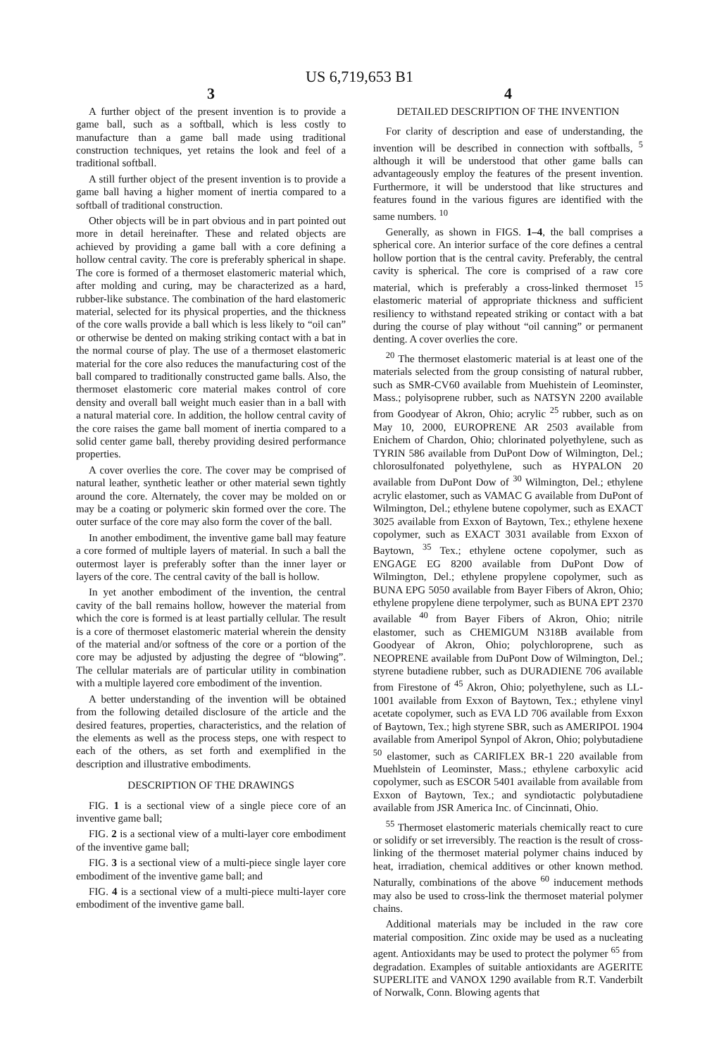US 6,719,653 B1
3
A further object of the present invention is to provide a game ball, such as a softball, which is less costly to manufacture than a game ball made using traditional construction techniques, yet retains the look and feel of a traditional softball.
A still further object of the present invention is to provide a game ball having a higher moment of inertia compared to a softball of traditional construction.
Other objects will be in part obvious and in part pointed out more in detail hereinafter. These and related objects are achieved by providing a game ball with a core defining a hollow central cavity. The core is preferably spherical in shape. The core is formed of a thermoset elastomeric material which, after molding and curing, may be characterized as a hard, rubber-like substance. The combination of the hard elastomeric material, selected for its physical properties, and the thickness of the core walls provide a ball which is less likely to “oil can” or otherwise be dented on making striking contact with a bat in the normal course of play. The use of a thermoset elastomeric material for the core also reduces the manufacturing cost of the ball compared to traditionally constructed game balls. Also, the thermoset elastomeric core material makes control of core density and overall ball weight much easier than in a ball with a natural material core. In addition, the hollow central cavity of the core raises the game ball moment of inertia compared to a solid center game ball, thereby providing desired performance properties.
A cover overlies the core. The cover may be comprised of natural leather, synthetic leather or other material sewn tightly around the core. Alternately, the cover may be molded on or may be a coating or polymeric skin formed over the core. The outer surface of the core may also form the cover of the ball.
In another embodiment, the inventive game ball may feature a core formed of multiple layers of material. In such a ball the outermost layer is preferably softer than the inner layer or layers of the core. The central cavity of the ball is hollow.
In yet another embodiment of the invention, the central cavity of the ball remains hollow, however the material from which the core is formed is at least partially cellular. The result is a core of thermoset elastomeric material wherein the density of the material and/or softness of the core or a portion of the core may be adjusted by adjusting the degree of “blowing”. The cellular materials are of particular utility in combination with a multiple layered core embodiment of the invention.
A better understanding of the invention will be obtained from the following detailed disclosure of the article and the desired features, properties, characteristics, and the relation of the elements as well as the process steps, one with respect to each of the others, as set forth and exemplified in the description and illustrative embodiments.
DESCRIPTION OF THE DRAWINGS
FIG. 1 is a sectional view of a single piece core of an inventive game ball;
FIG. 2 is a sectional view of a multi-layer core embodiment of the inventive game ball;
FIG. 3 is a sectional view of a multi-piece single layer core embodiment of the inventive game ball; and
FIG. 4 is a sectional view of a multi-piece multi-layer core embodiment of the inventive game ball.
4
DETAILED DESCRIPTION OF THE INVENTION
For clarity of description and ease of understanding, the invention will be described in connection with softballs, <sup>5</sup> although it will be understood that other game balls can advantageously employ the features of the present invention. Furthermore, it will be understood that like structures and features found in the various figures are identified with the same numbers. <sup>10</sup>
Generally, as shown in FIGS. 1–4, the ball comprises a spherical core. An interior surface of the core defines a central hollow portion that is the central cavity. Preferably, the central cavity is spherical. The core is comprised of a raw core material, which is preferably a cross-linked thermoset <sup>15</sup> elastomeric material of appropriate thickness and sufficient resiliency to withstand repeated striking or contact with a bat during the course of play without “oil canning” or permanent denting. A cover overlies the core.
<sup>20</sup> The thermoset elastomeric material is at least one of the materials selected from the group consisting of natural rubber, such as SMR-CV60 available from Muehistein of Leominster, Mass.; polyisoprene rubber, such as NATSYN 2200 available from Goodyear of Akron, Ohio; acrylic <sup>25</sup> rubber, such as on May 10, 2000, EUROPRENE AR 2503 available from Enichem of Chardon, Ohio; chlorinated polyethylene, such as TYRIN 586 available from DuPont Dow of Wilmington, Del.; chlorosulfonated polyethylene, such as HYPALON 20 available from DuPont Dow of <sup>30</sup> Wilmington, Del.; ethylene acrylic elastomer, such as VAMAC G available from DuPont of Wilmington, Del.; ethylene butene copolymer, such as EXACT 3025 available from Exxon of Baytown, Tex.; ethylene hexene copolymer, such as EXACT 3031 available from Exxon of Baytown, <sup>35</sup> Tex.; ethylene octene copolymer, such as ENGAGE EG 8200 available from DuPont Dow of Wilmington, Del.; ethylene propylene copolymer, such as BUNA EPG 5050 available from Bayer Fibers of Akron, Ohio; ethylene propylene diene terpolymer, such as BUNA EPT 2370 available <sup>40</sup> from Bayer Fibers of Akron, Ohio; nitrile elastomer, such as CHEMIGUM N318B available from Goodyear of Akron, Ohio; polychloroprene, such as NEOPRENE available from DuPont Dow of Wilmington, Del.; styrene butadiene rubber, such as DURADIENE 706 available from Firestone of <sup>45</sup> Akron, Ohio; polyethylene, such as LL-1001 available from Exxon of Baytown, Tex.; ethylene vinyl acetate copolymer, such as EVA LD 706 available from Exxon of Baytown, Tex.; high styrene SBR, such as AMERIPOL 1904 available from Ameripol Synpol of Akron, Ohio; polybutadiene <sup>50</sup> elastomer, such as CARIFLEX BR-1 220 available from Muehlstein of Leominster, Mass.; ethylene carboxylic acid copolymer, such as ESCOR 5401 available from available from Exxon of Baytown, Tex.; and syndiotactic polybutadiene available from JSR America Inc. of Cincinnati, Ohio.
<sup>55</sup> Thermoset elastomeric materials chemically react to cure or solidify or set irreversibly. The reaction is the result of cross-linking of the thermoset material polymer chains induced by heat, irradiation, chemical additives or other known method. Naturally, combinations of the above <sup>60</sup> inducement methods may also be used to cross-link the thermoset material polymer chains.
Additional materials may be included in the raw core material composition. Zinc oxide may be used as a nucleating agent. Antioxidants may be used to protect the polymer <sup>65</sup> from degradation. Examples of suitable antioxidants are AGERITE SUPERLITE and VANOX 1290 available from R.T. Vanderbilt of Norwalk, Conn. Blowing agents that